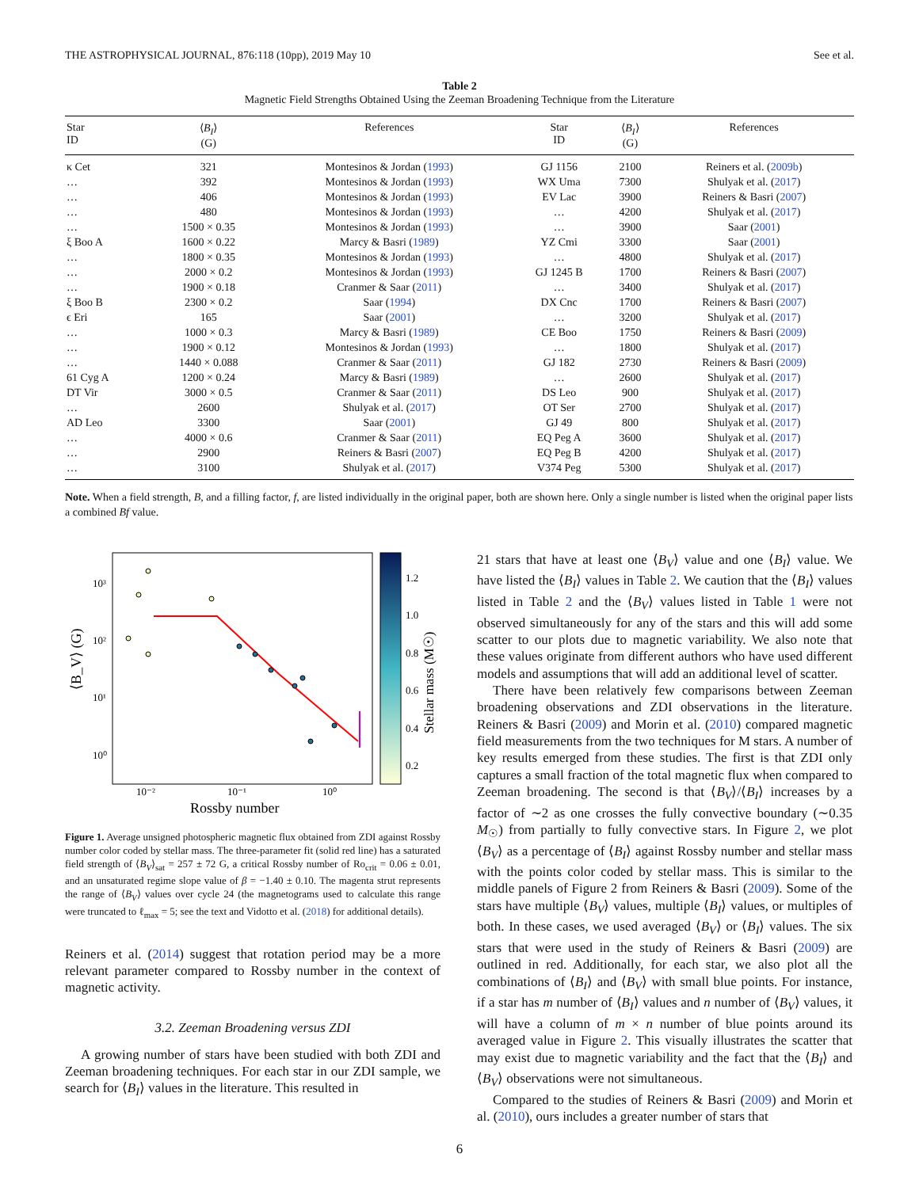THE ASTROPHYSICAL JOURNAL, 876:118 (10pp), 2019 May 10 See et al.
Table 2
Magnetic Field Strengths Obtained Using the Zeeman Broadening Technique from the Literature
| Star ID | ⟨ B<sub>I</sub> ⟩ (G) | References | Star ID | ⟨ B<sub>I</sub> ⟩ (G) | References |
| --- | --- | --- | --- | --- | --- |
| κ Cet | 321 | Montesinos & Jordan ( 1993 ) | GJ 1156 | 2100 | Reiners et al. ( 2009b ) |
| … | 392 | Montesinos & Jordan ( 1993 ) | WX Uma | 7300 | Shulyak et al. ( 2017 ) |
| … | 406 | Montesinos & Jordan ( 1993 ) | EV Lac | 3900 | Reiners & Basri ( 2007 ) |
| … | 480 | Montesinos & Jordan ( 1993 ) | … | 4200 | Shulyak et al. ( 2017 ) |
| … | 1500 × 0.35 | Montesinos & Jordan ( 1993 ) | … | 3900 | Saar ( 2001 ) |
| ξ Boo A | 1600 × 0.22 | Marcy & Basri ( 1989 ) | YZ Cmi | 3300 | Saar ( 2001 ) |
| … | 1800 × 0.35 | Montesinos & Jordan ( 1993 ) | … | 4800 | Shulyak et al. ( 2017 ) |
| … | 2000 × 0.2 | Montesinos & Jordan ( 1993 ) | GJ 1245 B | 1700 | Reiners & Basri ( 2007 ) |
| … | 1900 × 0.18 | Cranmer & Saar ( 2011 ) | … | 3400 | Shulyak et al. ( 2017 ) |
| ξ Boo B | 2300 × 0.2 | Saar ( 1994 ) | DX Cnc | 1700 | Reiners & Basri ( 2007 ) |
| ϵ Eri | 165 | Saar ( 2001 ) | … | 3200 | Shulyak et al. ( 2017 ) |
| … | 1000 × 0.3 | Marcy & Basri ( 1989 ) | CE Boo | 1750 | Reiners & Basri ( 2009 ) |
| … | 1900 × 0.12 | Montesinos & Jordan ( 1993 ) | … | 1800 | Shulyak et al. ( 2017 ) |
| … | 1440 × 0.088 | Cranmer & Saar ( 2011 ) | GJ 182 | 2730 | Reiners & Basri ( 2009 ) |
| 61 Cyg A | 1200 × 0.24 | Marcy & Basri ( 1989 ) | … | 2600 | Shulyak et al. ( 2017 ) |
| DT Vir | 3000 × 0.5 | Cranmer & Saar ( 2011 ) | DS Leo | 900 | Shulyak et al. ( 2017 ) |
| … | 2600 | Shulyak et al. ( 2017 ) | OT Ser | 2700 | Shulyak et al. ( 2017 ) |
| AD Leo | 3300 | Saar ( 2001 ) | GJ 49 | 800 | Shulyak et al. ( 2017 ) |
| … | 4000 × 0.6 | Cranmer & Saar ( 2011 ) | EQ Peg A | 3600 | Shulyak et al. ( 2017 ) |
| … | 2900 | Reiners & Basri ( 2007 ) | EQ Peg B | 4200 | Shulyak et al. ( 2017 ) |
| … | 3100 | Shulyak et al. ( 2017 ) | V374 Peg | 5300 | Shulyak et al. ( 2017 ) |
Note. When a field strength, B, and a filling factor, f, are listed individually in the original paper, both are shown here. Only a single number is listed when the original paper lists a combined Bf value.
10³
10²
10¹
10⁰
10⁻²
10⁻¹
10⁰
Rossby number
⟨B_V⟩ (G)
1.2
1.0
0.8
0.6
0.4
0.2
Stellar mass (M☉)
Figure 1. Average unsigned photospheric magnetic flux obtained from ZDI against Rossby number color coded by stellar mass. The three-parameter fit (solid red line) has a saturated field strength of ⟨B<sub>V</sub>⟩<sub>sat</sub> = 257 ± 72 G, a critical Rossby number of Ro<sub>crit</sub> = 0.06 ± 0.01, and an unsaturated regime slope value of β = −1.40 ± 0.10. The magenta strut represents the range of ⟨B<sub>V</sub>⟩ values over cycle 24 (the magnetograms used to calculate this range were truncated to ℓ<sub>max</sub> = 5; see the text and Vidotto et al. (2018) for additional details).
Reiners et al. (2014) suggest that rotation period may be a more relevant parameter compared to Rossby number in the context of magnetic activity.
3.2. Zeeman Broadening versus ZDI
A growing number of stars have been studied with both ZDI and Zeeman broadening techniques. For each star in our ZDI sample, we search for ⟨B<sub>I</sub>⟩ values in the literature. This resulted in
21 stars that have at least one ⟨B<sub>V</sub>⟩ value and one ⟨B<sub>I</sub>⟩ value. We have listed the ⟨B<sub>I</sub>⟩ values in Table 2. We caution that the ⟨B<sub>I</sub>⟩ values listed in Table 2 and the ⟨B<sub>V</sub>⟩ values listed in Table 1 were not observed simultaneously for any of the stars and this will add some scatter to our plots due to magnetic variability. We also note that these values originate from different authors who have used different models and assumptions that will add an additional level of scatter.
There have been relatively few comparisons between Zeeman broadening observations and ZDI observations in the literature. Reiners & Basri (2009) and Morin et al. (2010) compared magnetic field measurements from the two techniques for M stars. A number of key results emerged from these studies. The first is that ZDI only captures a small fraction of the total magnetic flux when compared to Zeeman broadening. The second is that ⟨B<sub>V</sub>⟩/⟨B<sub>I</sub>⟩ increases by a factor of ∼2 as one crosses the fully convective boundary (∼0.35 M<sub>☉</sub>) from partially to fully convective stars. In Figure 2, we plot ⟨B<sub>V</sub>⟩ as a percentage of ⟨B<sub>I</sub>⟩ against Rossby number and stellar mass with the points color coded by stellar mass. This is similar to the middle panels of Figure 2 from Reiners & Basri (2009). Some of the stars have multiple ⟨B<sub>V</sub>⟩ values, multiple ⟨B<sub>I</sub>⟩ values, or multiples of both. In these cases, we used averaged ⟨B<sub>V</sub>⟩ or ⟨B<sub>I</sub>⟩ values. The six stars that were used in the study of Reiners & Basri (2009) are outlined in red. Additionally, for each star, we also plot all the combinations of ⟨B<sub>I</sub>⟩ and ⟨B<sub>V</sub>⟩ with small blue points. For instance, if a star has m number of ⟨B<sub>I</sub>⟩ values and n number of ⟨B<sub>V</sub>⟩ values, it will have a column of m × n number of blue points around its averaged value in Figure 2. This visually illustrates the scatter that may exist due to magnetic variability and the fact that the ⟨B<sub>I</sub>⟩ and ⟨B<sub>V</sub>⟩ observations were not simultaneous.
Compared to the studies of Reiners & Basri (2009) and Morin et al. (2010), ours includes a greater number of stars that
6